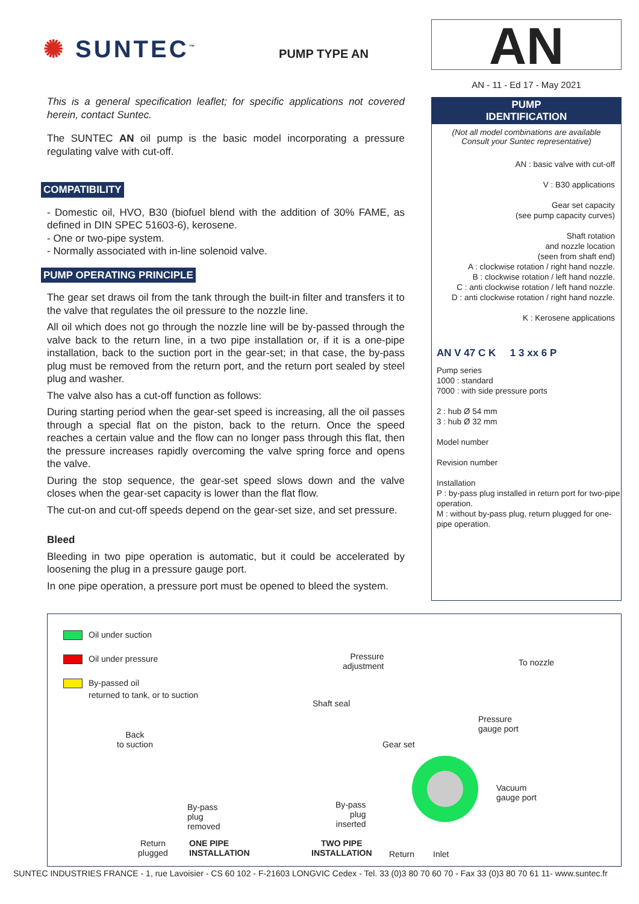✺ SUNTEC<sup>™</sup> PUMP TYPE AN
This is a general specification leaflet; for specific applications not covered herein, contact Suntec.
The SUNTEC AN oil pump is the basic model incorporating a pressure regulating valve with cut-off.
COMPATIBILITY
- Domestic oil, HVO, B30 (biofuel blend with the addition of 30% FAME, as defined in DIN SPEC 51603-6), kerosene.
- One or two-pipe system.
- Normally associated with in-line solenoid valve.
PUMP OPERATING PRINCIPLE
The gear set draws oil from the tank through the built-in filter and transfers it to the valve that regulates the oil pressure to the nozzle line.
All oil which does not go through the nozzle line will be by-passed through the valve back to the return line, in a two pipe installation or, if it is a one-pipe installation, back to the suction port in the gear-set; in that case, the by-pass plug must be removed from the return port, and the return port sealed by steel plug and washer.
The valve also has a cut-off function as follows:
During starting period when the gear-set speed is increasing, all the oil passes through a special flat on the piston, back to the return. Once the speed reaches a certain value and the flow can no longer pass through this flat, then the pressure increases rapidly overcoming the valve spring force and opens the valve.
During the stop sequence, the gear-set speed slows down and the valve closes when the gear-set capacity is lower than the flat flow.
The cut-on and cut-off speeds depend on the gear-set size, and set pressure.
Bleed
Bleeding in two pipe operation is automatic, but it could be accelerated by loosening the plug in a pressure gauge port.
In one pipe operation, a pressure port must be opened to bleed the system.
AN
AN - 11 - Ed 17 - May 2021
PUMP
IDENTIFICATION
(Not all model combinations are available
Consult your Suntec representative)
AN : basic valve with cut-off
V : B30 applications
Gear set capacity
(see pump capacity curves)
Shaft rotation
and nozzle location
(seen from shaft end)
A : clockwise rotation / right hand nozzle.
B : clockwise rotation / left hand nozzle.
C : anti clockwise rotation / left hand nozzle.
D : anti clockwise rotation / right hand nozzle.
K : Kerosene applications
AN V 47 C K 1 3 xx 6 P
Pump series
1000 : standard
7000 : with side pressure ports
2 : hub Ø 54 mm
3 : hub Ø 32 mm
Model number
Revision number
Installation
P : by-pass plug installed in return port for two-pipe operation.
M : without by-pass plug, return plugged for one-pipe operation.
Oil under suction
Oil under pressure
By-passed oil
returned to tank, or to suction
Back
to suction
By-pass
plug
removed
Return
plugged
ONE PIPE
INSTALLATION
Pressure
adjustment
To nozzle
Shaft seal
Pressure
gauge port
Gear set
Vacuum
gauge port
By-pass
plug
inserted
TWO PIPE
INSTALLATION
Return Inlet
SUNTEC INDUSTRIES FRANCE - 1, rue Lavoisier - CS 60 102 - F-21603 LONGVIC Cedex - Tel. 33 (0)3 80 70 60 70 - Fax 33 (0)3 80 70 61 11- www.suntec.fr